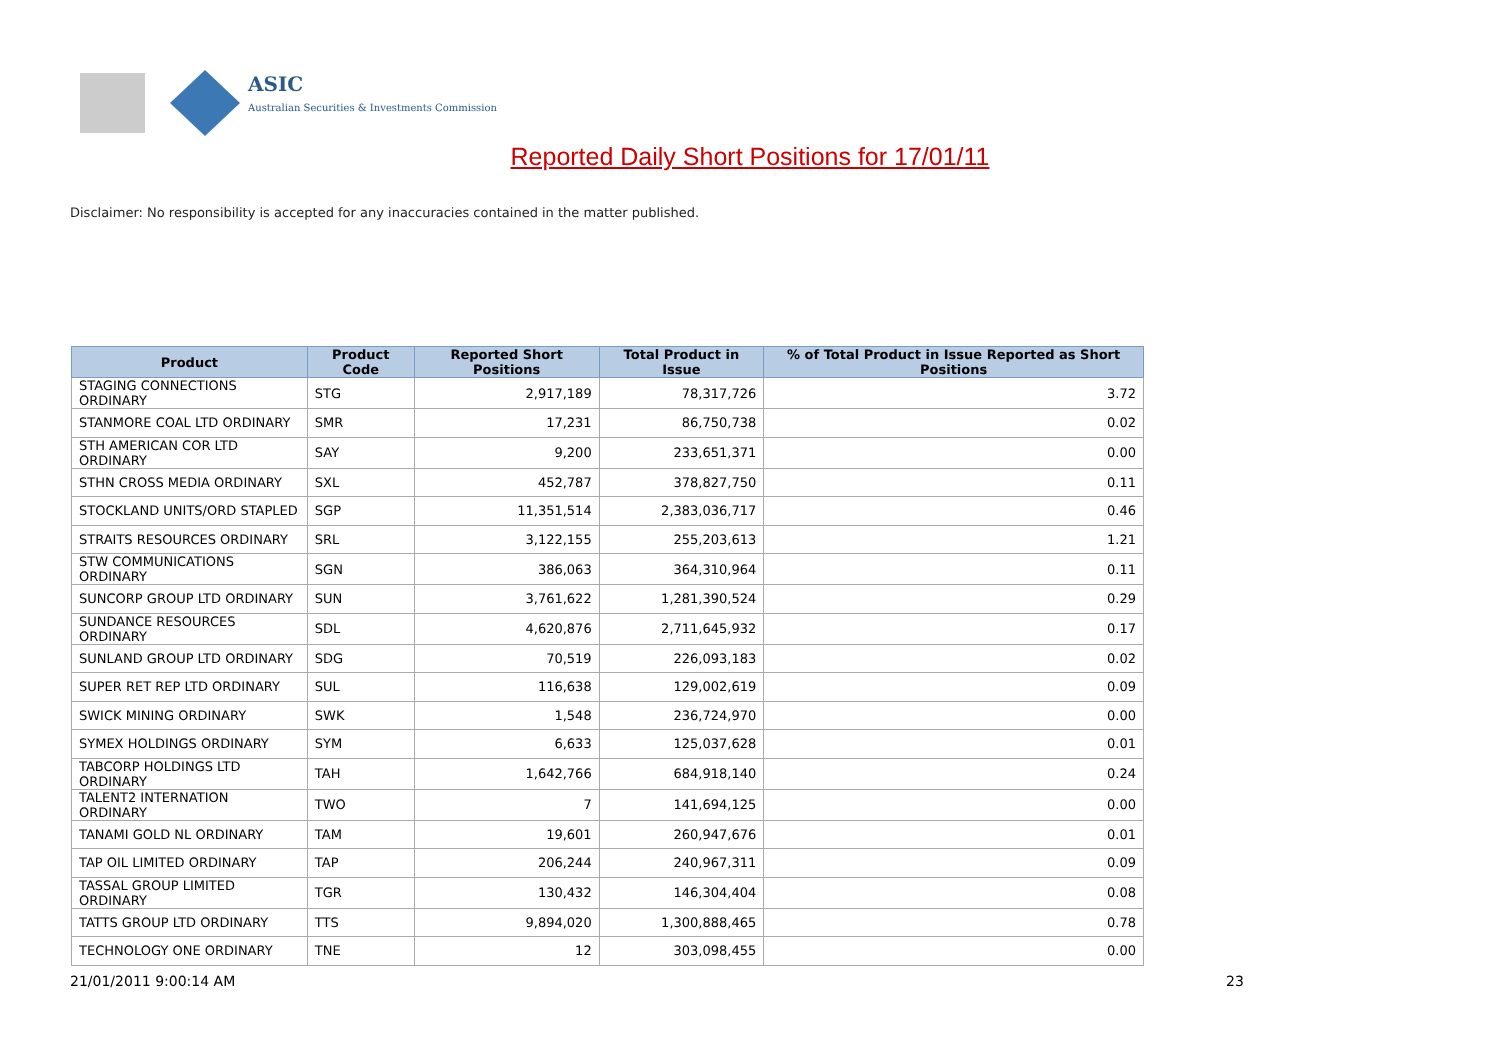ASIC
Australian Securities & Investments Commission
Reported Daily Short Positions for 17/01/11
Disclaimer: No responsibility is accepted for any inaccuracies contained in the matter published.
| Product | Product Code | Reported Short Positions | Total Product in Issue | % of Total Product in Issue Reported as Short Positions |
| --- | --- | --- | --- | --- |
| STAGING CONNECTIONS ORDINARY | STG | 2,917,189 | 78,317,726 | 3.72 |
| STANMORE COAL LTD ORDINARY | SMR | 17,231 | 86,750,738 | 0.02 |
| STH AMERICAN COR LTD ORDINARY | SAY | 9,200 | 233,651,371 | 0.00 |
| STHN CROSS MEDIA ORDINARY | SXL | 452,787 | 378,827,750 | 0.11 |
| STOCKLAND UNITS/ORD STAPLED | SGP | 11,351,514 | 2,383,036,717 | 0.46 |
| STRAITS RESOURCES ORDINARY | SRL | 3,122,155 | 255,203,613 | 1.21 |
| STW COMMUNICATIONS ORDINARY | SGN | 386,063 | 364,310,964 | 0.11 |
| SUNCORP GROUP LTD ORDINARY | SUN | 3,761,622 | 1,281,390,524 | 0.29 |
| SUNDANCE RESOURCES ORDINARY | SDL | 4,620,876 | 2,711,645,932 | 0.17 |
| SUNLAND GROUP LTD ORDINARY | SDG | 70,519 | 226,093,183 | 0.02 |
| SUPER RET REP LTD ORDINARY | SUL | 116,638 | 129,002,619 | 0.09 |
| SWICK MINING ORDINARY | SWK | 1,548 | 236,724,970 | 0.00 |
| SYMEX HOLDINGS ORDINARY | SYM | 6,633 | 125,037,628 | 0.01 |
| TABCORP HOLDINGS LTD ORDINARY | TAH | 1,642,766 | 684,918,140 | 0.24 |
| TALENT2 INTERNATION ORDINARY | TWO | 7 | 141,694,125 | 0.00 |
| TANAMI GOLD NL ORDINARY | TAM | 19,601 | 260,947,676 | 0.01 |
| TAP OIL LIMITED ORDINARY | TAP | 206,244 | 240,967,311 | 0.09 |
| TASSAL GROUP LIMITED ORDINARY | TGR | 130,432 | 146,304,404 | 0.08 |
| TATTS GROUP LTD ORDINARY | TTS | 9,894,020 | 1,300,888,465 | 0.78 |
| TECHNOLOGY ONE ORDINARY | TNE | 12 | 303,098,455 | 0.00 |
21/01/2011 9:00:14 AM 23